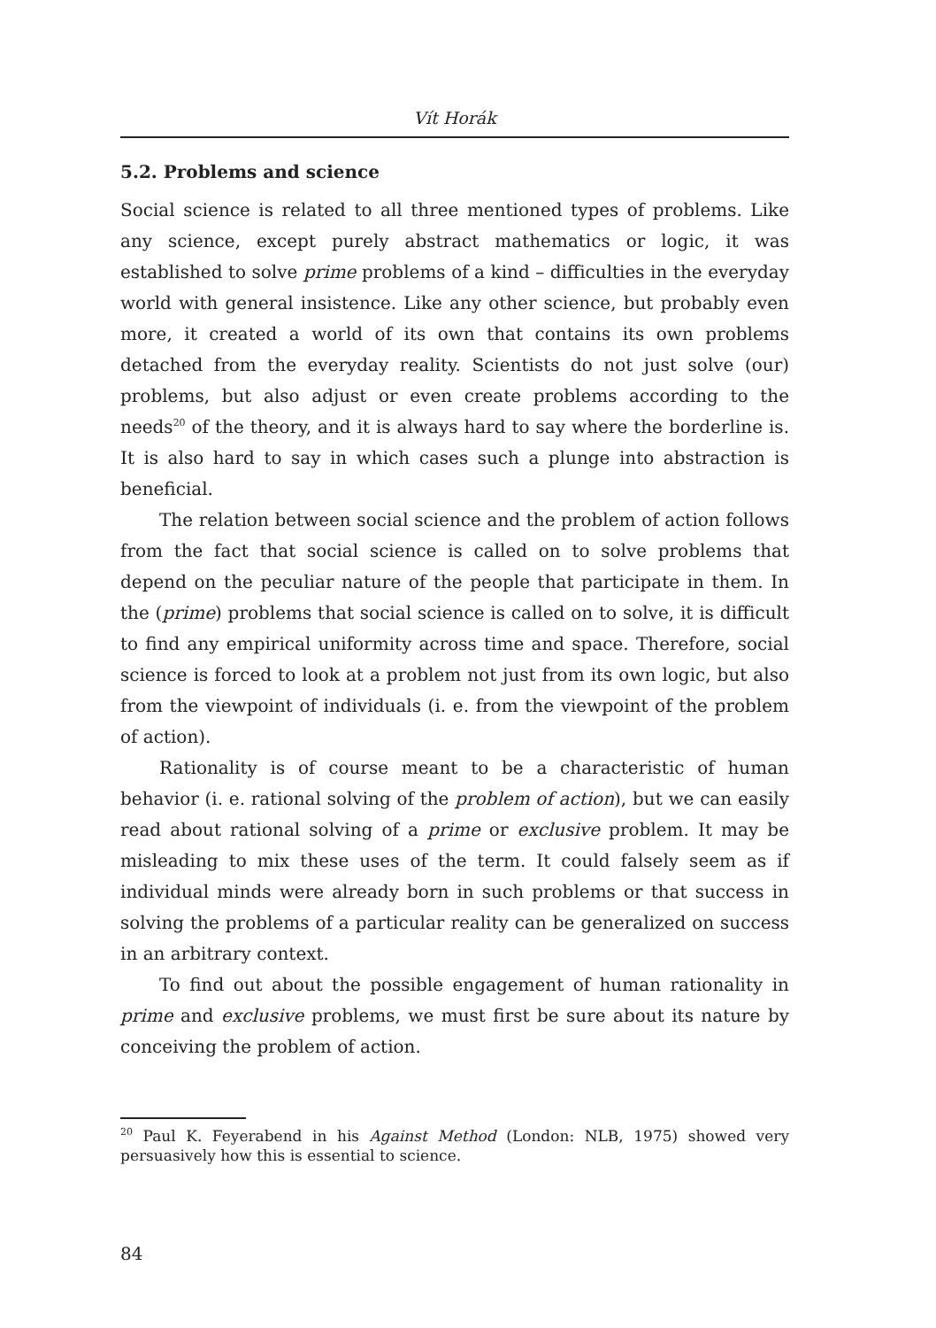Vít Horák
5.2. Problems and science
Social science is related to all three mentioned types of problems. Like any science, except purely abstract mathematics or logic, it was established to solve prime problems of a kind – difficulties in the everyday world with general insistence. Like any other science, but probably even more, it created a world of its own that contains its own problems detached from the everyday reality. Scientists do not just solve (our) problems, but also adjust or even create problems according to the needs<sup>20</sup> of the theory, and it is always hard to say where the borderline is. It is also hard to say in which cases such a plunge into abstraction is beneficial.
The relation between social science and the problem of action follows from the fact that social science is called on to solve problems that depend on the peculiar nature of the people that participate in them. In the (prime) problems that social science is called on to solve, it is difficult to find any empirical uniformity across time and space. Therefore, social science is forced to look at a problem not just from its own logic, but also from the viewpoint of individuals (i. e. from the viewpoint of the problem of action).
Rationality is of course meant to be a characteristic of human behavior (i. e. rational solving of the problem of action), but we can easily read about rational solving of a prime or exclusive problem. It may be misleading to mix these uses of the term. It could falsely seem as if individual minds were already born in such problems or that success in solving the problems of a particular reality can be generalized on success in an arbitrary context.
To find out about the possible engagement of human rationality in prime and exclusive problems, we must first be sure about its nature by conceiving the problem of action.
<sup>20</sup> Paul K. Feyerabend in his Against Method (London: NLB, 1975) showed very persuasively how this is essential to science.
84